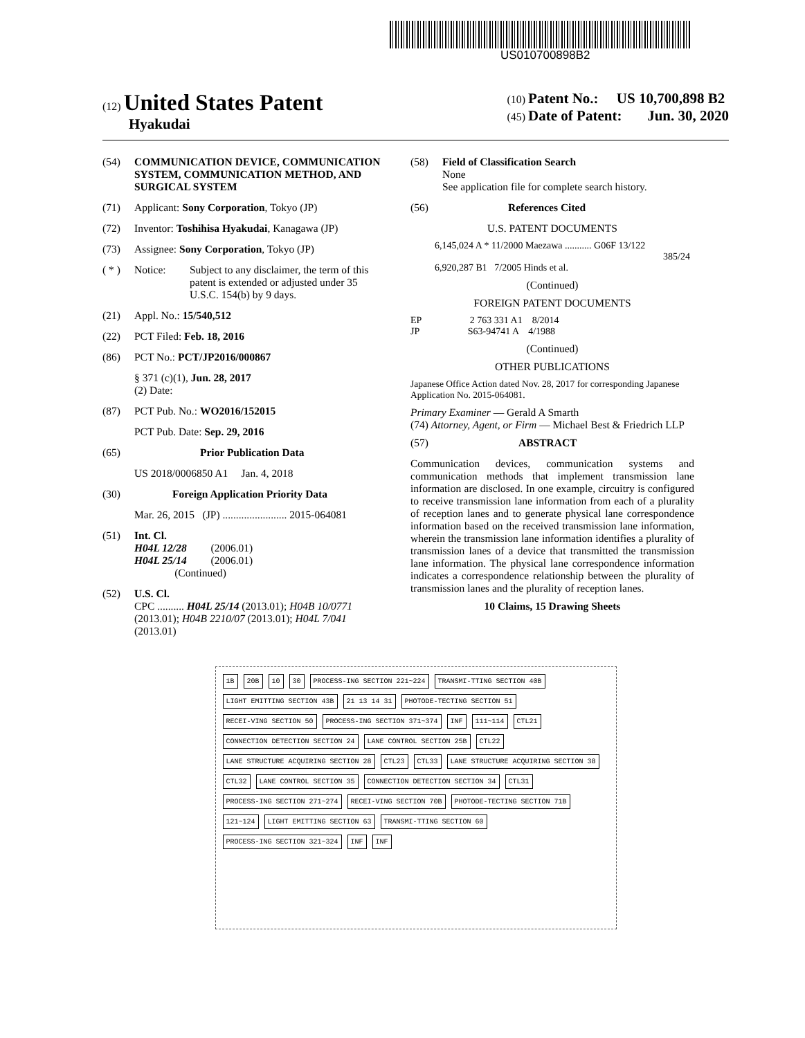US010700898B2
(12) United States Patent
Hyakudai
(10) Patent No.: US 10,700,898 B2
(45) Date of Patent: Jun. 30, 2020
(54) COMMUNICATION DEVICE, COMMUNICATION SYSTEM, COMMUNICATION METHOD, AND SURGICAL SYSTEM
(71) Applicant: Sony Corporation, Tokyo (JP)
(72) Inventor: Toshihisa Hyakudai, Kanagawa (JP)
(73) Assignee: Sony Corporation, Tokyo (JP)
( * ) Notice: Subject to any disclaimer, the term of this patent is extended or adjusted under 35 U.S.C. 154(b) by 9 days.
(21) Appl. No.: 15/540,512
(22) PCT Filed: Feb. 18, 2016
(86) PCT No.: PCT/JP2016/000867
§ 371 (c)(1),
(2) Date: Jun. 28, 2017
(87) PCT Pub. No.: WO2016/152015
PCT Pub. Date: Sep. 29, 2016
(65) Prior Publication Data
US 2018/0006850 A1 Jan. 4, 2018
(30) Foreign Application Priority Data
Mar. 26, 2015 (JP) ........................ 2015-064081
(51) Int. Cl.
H04L 12/28 (2006.01)
H04L 25/14 (2006.01)
(Continued)
(52) U.S. Cl.
CPC .......... H04L 25/14 (2013.01); H04B 10/0771 (2013.01); H04B 2210/07 (2013.01); H04L 7/041 (2013.01)
(58) Field of Classification Search
None
See application file for complete search history.
(56) References Cited
U.S. PATENT DOCUMENTS
6,145,024 A * 11/2000 Maezawa ........... G06F 13/122
385/24
6,920,287 B1 7/2005 Hinds et al.
(Continued)
FOREIGN PATENT DOCUMENTS
EP 2 763 331 A1 8/2014
JP S63-94741 A 4/1988
(Continued)
OTHER PUBLICATIONS
Japanese Office Action dated Nov. 28, 2017 for corresponding Japanese Application No. 2015-064081.
Primary Examiner — Gerald A Smarth
(74) Attorney, Agent, or Firm — Michael Best & Friedrich LLP
(57) ABSTRACT
Communication devices, communication systems and communication methods that implement transmission lane information are disclosed. In one example, circuitry is configured to receive transmission lane information from each of a plurality of reception lanes and to generate physical lane correspondence information based on the received transmission lane information, wherein the transmission lane information identifies a plurality of transmission lanes of a device that transmitted the transmission lane information. The physical lane correspondence information indicates a correspondence relationship between the plurality of transmission lanes and the plurality of reception lanes.
10 Claims, 15 Drawing Sheets
1B 20B 10 30 PROCESS-ING SECTION 221~224 TRANSMI-TTING SECTION 40B LIGHT EMITTING SECTION 43B 21 13 14 31 PHOTODE-TECTING SECTION 51 RECEI-VING SECTION 50 PROCESS-ING SECTION 371~374 INF 111~114 CTL21 CONNECTION DETECTION SECTION 24 LANE CONTROL SECTION 25B CTL22 LANE STRUCTURE ACQUIRING SECTION 28 CTL23 CTL33 LANE STRUCTURE ACQUIRING SECTION 38 CTL32 LANE CONTROL SECTION 35 CONNECTION DETECTION SECTION 34 CTL31 PROCESS-ING SECTION 271~274 RECEI-VING SECTION 70B PHOTODE-TECTING SECTION 71B 121~124 LIGHT EMITTING SECTION 63 TRANSMI-TTING SECTION 60 PROCESS-ING SECTION 321~324 INF INF